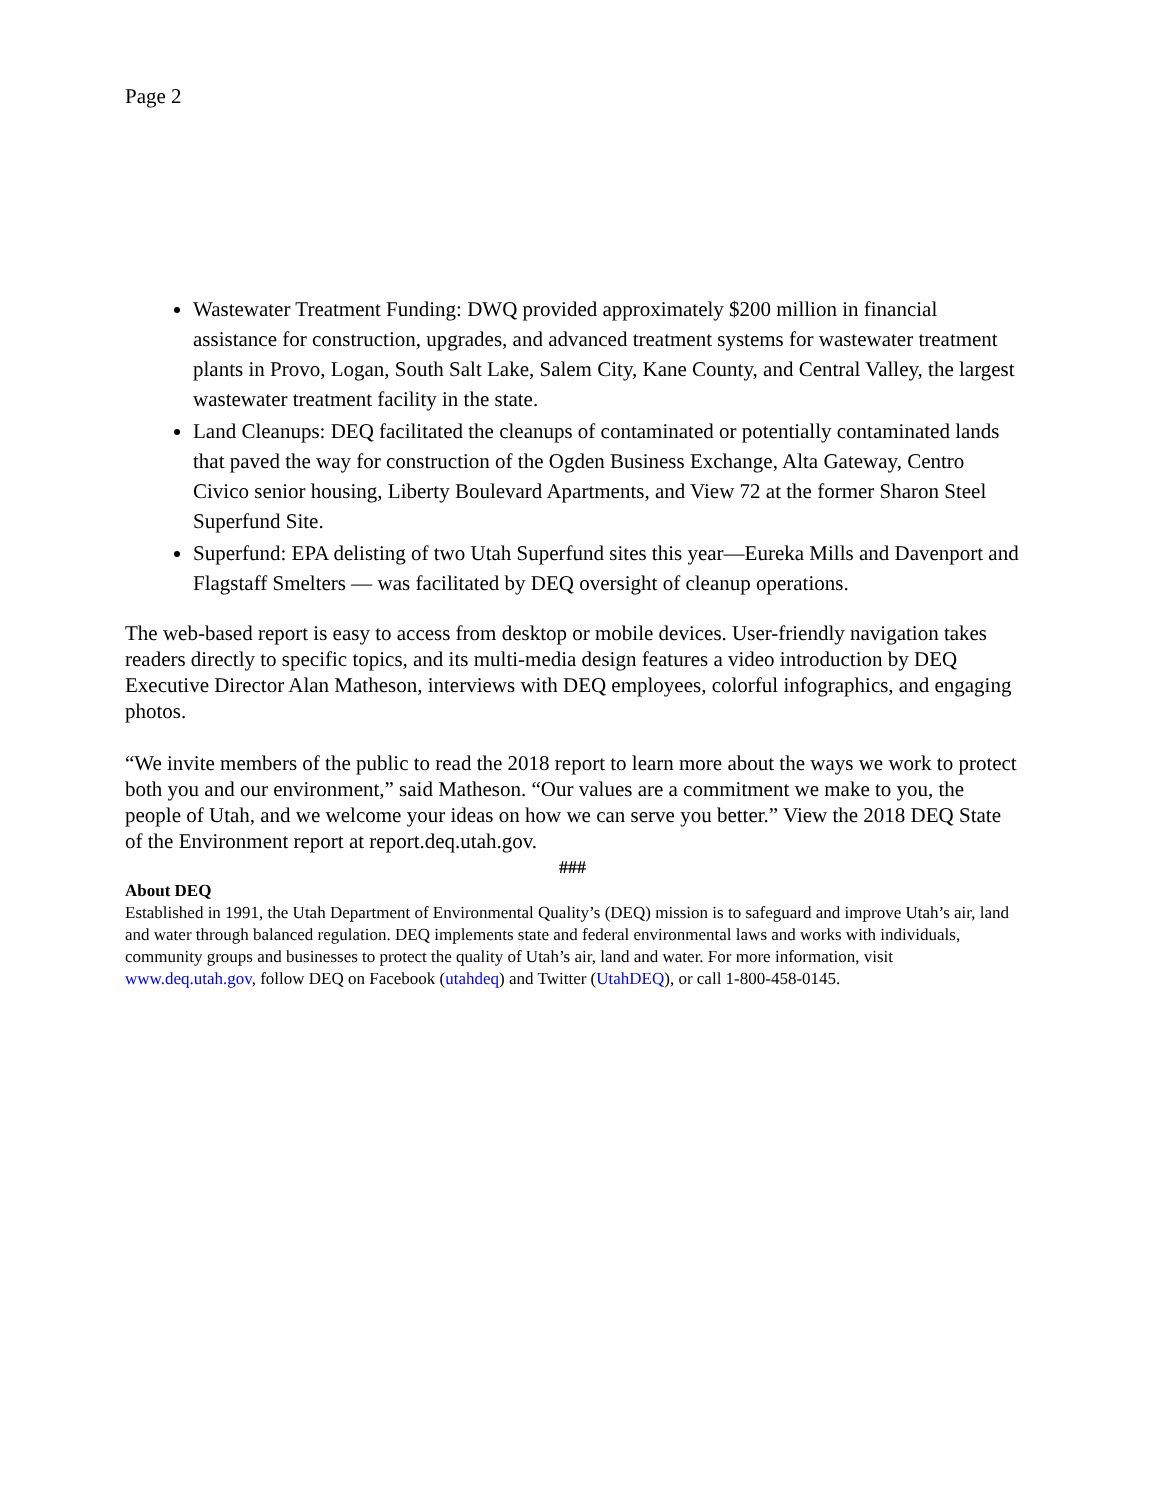Page 2
Wastewater Treatment Funding: DWQ provided approximately $200 million in financial assistance for construction, upgrades, and advanced treatment systems for wastewater treatment plants in Provo, Logan, South Salt Lake, Salem City, Kane County, and Central Valley, the largest wastewater treatment facility in the state.
Land Cleanups: DEQ facilitated the cleanups of contaminated or potentially contaminated lands that paved the way for construction of the Ogden Business Exchange, Alta Gateway, Centro Civico senior housing, Liberty Boulevard Apartments, and View 72 at the former Sharon Steel Superfund Site.
Superfund: EPA delisting of two Utah Superfund sites this year—Eureka Mills and Davenport and Flagstaff Smelters — was facilitated by DEQ oversight of cleanup operations.
The web-based report is easy to access from desktop or mobile devices. User-friendly navigation takes readers directly to specific topics, and its multi-media design features a video introduction by DEQ Executive Director Alan Matheson, interviews with DEQ employees, colorful infographics, and engaging photos.
“We invite members of the public to read the 2018 report to learn more about the ways we work to protect both you and our environment,” said Matheson. “Our values are a commitment we make to you, the people of Utah, and we welcome your ideas on how we can serve you better.” View the 2018 DEQ State of the Environment report at report.deq.utah.gov.
###
About DEQ
Established in 1991, the Utah Department of Environmental Quality’s (DEQ) mission is to safeguard and improve Utah’s air, land and water through balanced regulation. DEQ implements state and federal environmental laws and works with individuals, community groups and businesses to protect the quality of Utah’s air, land and water. For more information, visit www.deq.utah.gov, follow DEQ on Facebook (utahdeq) and Twitter (UtahDEQ), or call 1-800-458-0145.